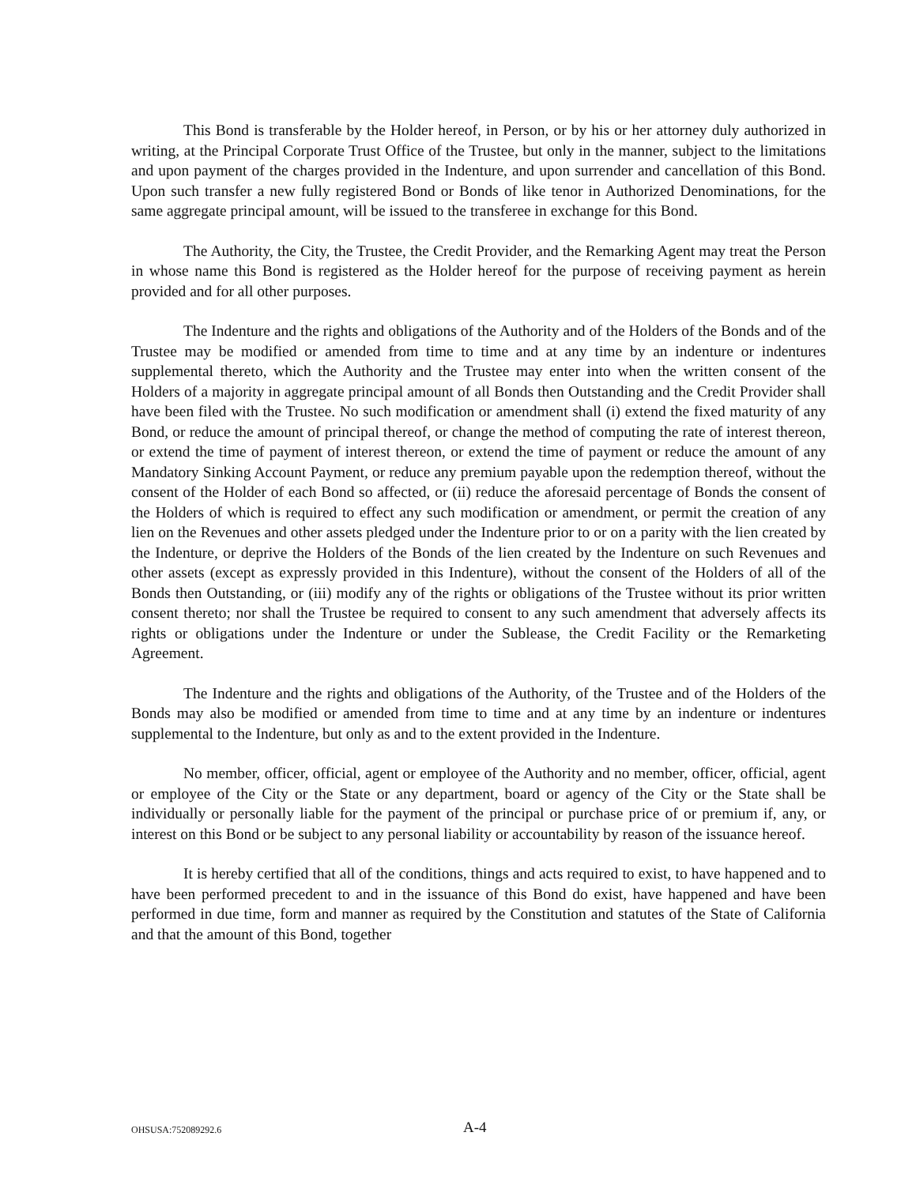This Bond is transferable by the Holder hereof, in Person, or by his or her attorney duly authorized in writing, at the Principal Corporate Trust Office of the Trustee, but only in the manner, subject to the limitations and upon payment of the charges provided in the Indenture, and upon surrender and cancellation of this Bond. Upon such transfer a new fully registered Bond or Bonds of like tenor in Authorized Denominations, for the same aggregate principal amount, will be issued to the transferee in exchange for this Bond.
The Authority, the City, the Trustee, the Credit Provider, and the Remarking Agent may treat the Person in whose name this Bond is registered as the Holder hereof for the purpose of receiving payment as herein provided and for all other purposes.
The Indenture and the rights and obligations of the Authority and of the Holders of the Bonds and of the Trustee may be modified or amended from time to time and at any time by an indenture or indentures supplemental thereto, which the Authority and the Trustee may enter into when the written consent of the Holders of a majority in aggregate principal amount of all Bonds then Outstanding and the Credit Provider shall have been filed with the Trustee. No such modification or amendment shall (i) extend the fixed maturity of any Bond, or reduce the amount of principal thereof, or change the method of computing the rate of interest thereon, or extend the time of payment of interest thereon, or extend the time of payment or reduce the amount of any Mandatory Sinking Account Payment, or reduce any premium payable upon the redemption thereof, without the consent of the Holder of each Bond so affected, or (ii) reduce the aforesaid percentage of Bonds the consent of the Holders of which is required to effect any such modification or amendment, or permit the creation of any lien on the Revenues and other assets pledged under the Indenture prior to or on a parity with the lien created by the Indenture, or deprive the Holders of the Bonds of the lien created by the Indenture on such Revenues and other assets (except as expressly provided in this Indenture), without the consent of the Holders of all of the Bonds then Outstanding, or (iii) modify any of the rights or obligations of the Trustee without its prior written consent thereto; nor shall the Trustee be required to consent to any such amendment that adversely affects its rights or obligations under the Indenture or under the Sublease, the Credit Facility or the Remarketing Agreement.
The Indenture and the rights and obligations of the Authority, of the Trustee and of the Holders of the Bonds may also be modified or amended from time to time and at any time by an indenture or indentures supplemental to the Indenture, but only as and to the extent provided in the Indenture.
No member, officer, official, agent or employee of the Authority and no member, officer, official, agent or employee of the City or the State or any department, board or agency of the City or the State shall be individually or personally liable for the payment of the principal or purchase price of or premium if, any, or interest on this Bond or be subject to any personal liability or accountability by reason of the issuance hereof.
It is hereby certified that all of the conditions, things and acts required to exist, to have happened and to have been performed precedent to and in the issuance of this Bond do exist, have happened and have been performed in due time, form and manner as required by the Constitution and statutes of the State of California and that the amount of this Bond, together
OHSUSA:752089292.6 A-4